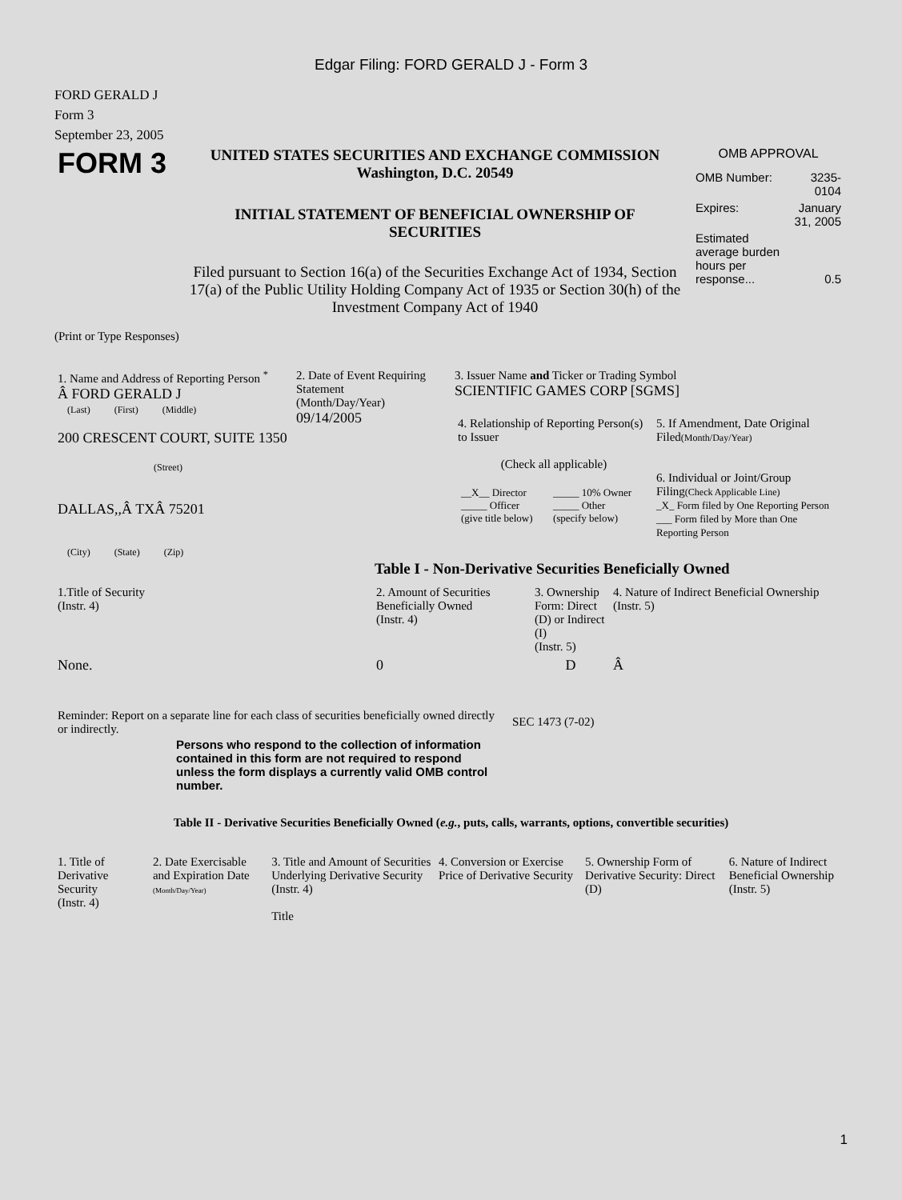Edgar Filing: FORD GERALD J - Form 3
FORD GERALD J
Form 3
September 23, 2005
| FORM 3 | UNITED STATES SECURITIES AND EXCHANGE COMMISSION Washington, D.C. 20549 INITIAL STATEMENT OF BENEFICIAL OWNERSHIP OF SECURITIES Filed pursuant to Section 16(a) of the Securities Exchange Act of 1934, Section 17(a) of the Public Utility Holding Company Act of 1935 or Section 30(h) of the Investment Company Act of 1940 | OMB APPROVAL / OMB Number: / 3235-0104 / / Expires: / January 31, 2005 / / Estimated average burden hours per response... / 0.5 / |
(Print or Type Responses)
| 1. Name and Address of Reporting Person <sup>*</sup> Â FORD GERALD J (Last) (First) (Middle) 200 CRESCENT COURT, SUITE 1350 (Street) DALLAS,,Â TXÂ 75201 (City) (State) (Zip) | 2. Date of Event Requiring Statement (Month/Day/Year) 09/14/2005 | 3. Issuer Name and Ticker or Trading Symbol SCIENTIFIC GAMES CORP [SGMS] / 4. Relationship of Reporting Person(s) to Issuer (Check all applicable) / __X__ Director _____ Officer (give title below) / _____ 10% Owner _____ Other (specify below) / / 5. If Amendment, Date Original Filed (Month/Day/Year) 6. Individual or Joint/Group Filing (Check Applicable Line) _X_ Form filed by One Reporting Person ___ Form filed by More than One Reporting Person / |
Table I - Non-Derivative Securities Beneficially Owned
| 1.Title of Security (Instr. 4) | 2. Amount of Securities Beneficially Owned (Instr. 4) | 3. Ownership Form: Direct (D) or Indirect (I) (Instr. 5) | 4. Nature of Indirect Beneficial Ownership (Instr. 5) |
| --- | --- | --- | --- |
| None. | 0 | D | Â |
| Reminder: Report on a separate line for each class of securities beneficially owned directly or indirectly. | SEC 1473 (7-02) |
Persons who respond to the collection of information contained in this form are not required to respond unless the form displays a currently valid OMB control number.
Table II - Derivative Securities Beneficially Owned (e.g., puts, calls, warrants, options, convertible securities)
| 1. Title of Derivative Security (Instr. 4) | 2. Date Exercisable and Expiration Date (Month/Day/Year) | 3. Title and Amount of Securities Underlying Derivative Security (Instr. 4) Title | 4. Conversion or Exercise Price of Derivative Security | 5. Ownership Form of Derivative Security: Direct (D) | 6. Nature of Indirect Beneficial Ownership (Instr. 5) |
| --- | --- | --- | --- | --- | --- |
1